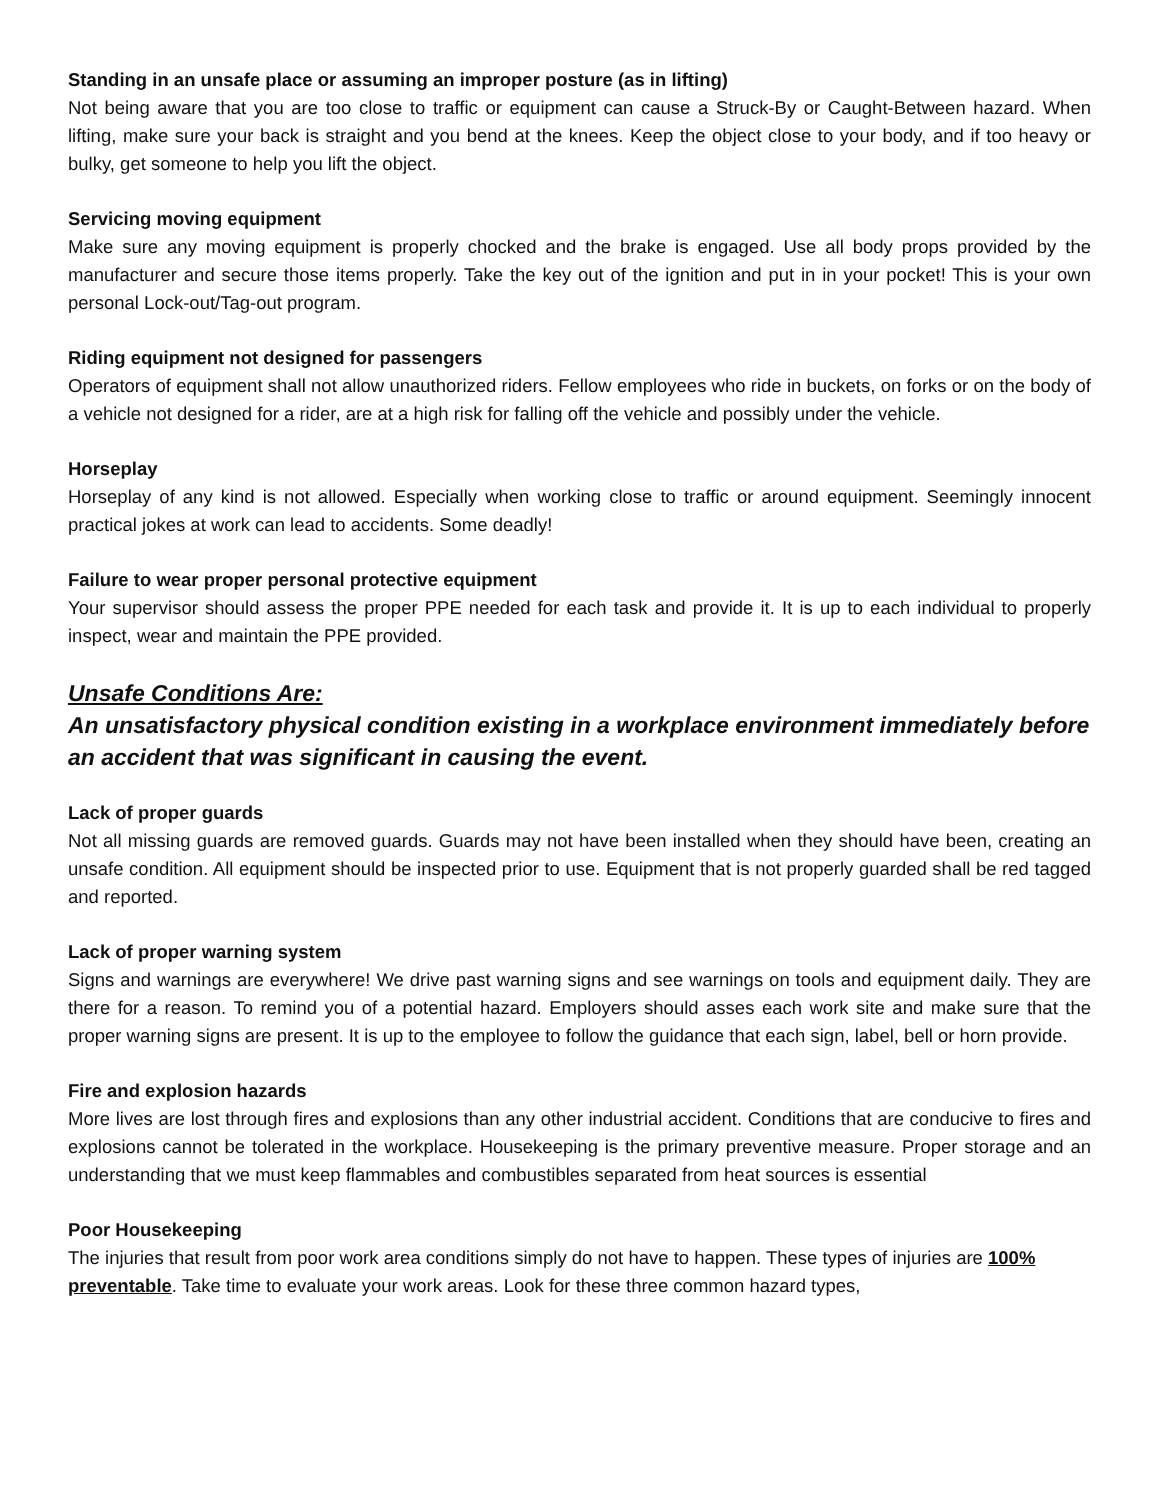Standing in an unsafe place or assuming an improper posture (as in lifting)
Not being aware that you are too close to traffic or equipment can cause a Struck-By or Caught-Between hazard. When lifting, make sure your back is straight and you bend at the knees. Keep the object close to your body, and if too heavy or bulky, get someone to help you lift the object.
Servicing moving equipment
Make sure any moving equipment is properly chocked and the brake is engaged. Use all body props provided by the manufacturer and secure those items properly. Take the key out of the ignition and put in in your pocket! This is your own personal Lock-out/Tag-out program.
Riding equipment not designed for passengers
Operators of equipment shall not allow unauthorized riders. Fellow employees who ride in buckets, on forks or on the body of a vehicle not designed for a rider, are at a high risk for falling off the vehicle and possibly under the vehicle.
Horseplay
Horseplay of any kind is not allowed. Especially when working close to traffic or around equipment. Seemingly innocent practical jokes at work can lead to accidents. Some deadly!
Failure to wear proper personal protective equipment
Your supervisor should assess the proper PPE needed for each task and provide it. It is up to each individual to properly inspect, wear and maintain the PPE provided.
Unsafe Conditions Are:
An unsatisfactory physical condition existing in a workplace environment immediately before an accident that was significant in causing the event.
Lack of proper guards
Not all missing guards are removed guards. Guards may not have been installed when they should have been, creating an unsafe condition. All equipment should be inspected prior to use. Equipment that is not properly guarded shall be red tagged and reported.
Lack of proper warning system
Signs and warnings are everywhere! We drive past warning signs and see warnings on tools and equipment daily. They are there for a reason. To remind you of a potential hazard. Employers should asses each work site and make sure that the proper warning signs are present. It is up to the employee to follow the guidance that each sign, label, bell or horn provide.
Fire and explosion hazards
More lives are lost through fires and explosions than any other industrial accident. Conditions that are conducive to fires and explosions cannot be tolerated in the workplace. Housekeeping is the primary preventive measure. Proper storage and an understanding that we must keep flammables and combustibles separated from heat sources is essential
Poor Housekeeping
The injuries that result from poor work area conditions simply do not have to happen. These types of injuries are 100% preventable. Take time to evaluate your work areas. Look for these three common hazard types,